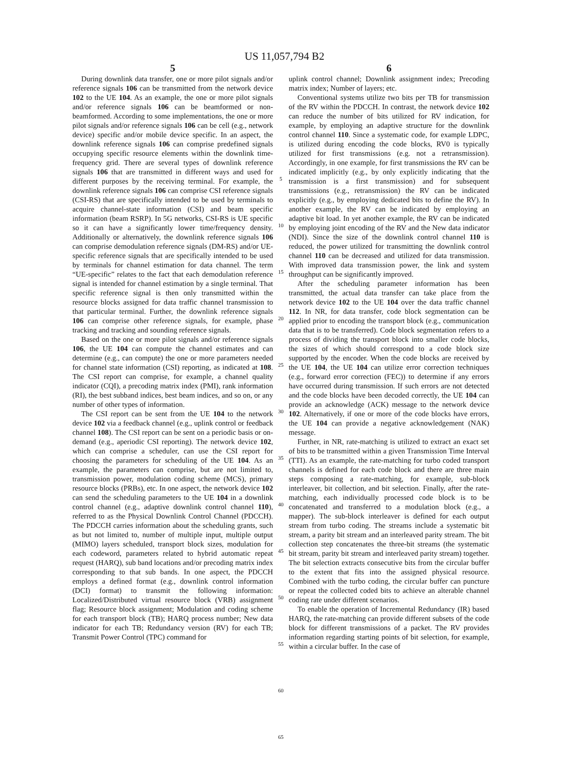US 11,057,794 B2
5
During downlink data transfer, one or more pilot signals and/or reference signals 106 can be transmitted from the network device 102 to the UE 104. As an example, the one or more pilot signals and/or reference signals 106 can be beamformed or non-beamformed. According to some implementations, the one or more pilot signals and/or reference signals 106 can be cell (e.g., network device) specific and/or mobile device specific. In an aspect, the downlink reference signals 106 can comprise predefined signals occupying specific resource elements within the downlink time-frequency grid. There are several types of downlink reference signals 106 that are transmitted in different ways and used for different purposes by the receiving terminal. For example, the downlink reference signals 106 can comprise CSI reference signals (CSI-RS) that are specifically intended to be used by terminals to acquire channel-state information (CSI) and beam specific information (beam RSRP). In 5G networks, CSI-RS is UE specific so it can have a significantly lower time/frequency density. Additionally or alternatively, the downlink reference signals 106 can comprise demodulation reference signals (DM-RS) and/or UE-specific reference signals that are specifically intended to be used by terminals for channel estimation for data channel. The term “UE-specific” relates to the fact that each demodulation reference signal is intended for channel estimation by a single terminal. That specific reference signal is then only transmitted within the resource blocks assigned for data traffic channel transmission to that particular terminal. Further, the downlink reference signals 106 can comprise other reference signals, for example, phase tracking and tracking and sounding reference signals.
Based on the one or more pilot signals and/or reference signals 106, the UE 104 can compute the channel estimates and can determine (e.g., can compute) the one or more parameters needed for channel state information (CSI) reporting, as indicated at 108. The CSI report can comprise, for example, a channel quality indicator (CQI), a precoding matrix index (PMI), rank information (RI), the best subband indices, best beam indices, and so on, or any number of other types of information.
The CSI report can be sent from the UE 104 to the network device 102 via a feedback channel (e.g., uplink control or feedback channel 108). The CSI report can be sent on a periodic basis or on-demand (e.g., aperiodic CSI reporting). The network device 102, which can comprise a scheduler, can use the CSI report for choosing the parameters for scheduling of the UE 104. As an example, the parameters can comprise, but are not limited to, transmission power, modulation coding scheme (MCS), primary resource blocks (PRBs), etc. In one aspect, the network device 102 can send the scheduling parameters to the UE 104 in a downlink control channel (e.g., adaptive downlink control channel 110), referred to as the Physical Downlink Control Channel (PDCCH). The PDCCH carries information about the scheduling grants, such as but not limited to, number of multiple input, multiple output (MIMO) layers scheduled, transport block sizes, modulation for each codeword, parameters related to hybrid automatic repeat request (HARQ), sub band locations and/or precoding matrix index corresponding to that sub bands. In one aspect, the PDCCH employs a defined format (e.g., downlink control information (DCI) format) to transmit the following information: Localized/Distributed virtual resource block (VRB) assignment flag; Resource block assignment; Modulation and coding scheme for each transport block (TB); HARQ process number; New data indicator for each TB; Redundancy version (RV) for each TB; Transmit Power Control (TPC) command for
5
10
15
20
25
30
35
40
45
50
55
60
65
6
uplink control channel; Downlink assignment index; Precoding matrix index; Number of layers; etc.
Conventional systems utilize two bits per TB for transmission of the RV within the PDCCH. In contrast, the network device 102 can reduce the number of bits utilized for RV indication, for example, by employing an adaptive structure for the downlink control channel 110. Since a systematic code, for example LDPC, is utilized during encoding the code blocks, RV0 is typically utilized for first transmissions (e.g. not a retransmission). Accordingly, in one example, for first transmissions the RV can be indicated implicitly (e.g., by only explicitly indicating that the transmission is a first transmission) and for subsequent transmissions (e.g., retransmission) the RV can be indicated explicitly (e.g., by employing dedicated bits to define the RV). In another example, the RV can be indicated by employing an adaptive bit load. In yet another example, the RV can be indicated by employing joint encoding of the RV and the New data indicator (NDI). Since the size of the downlink control channel 110 is reduced, the power utilized for transmitting the downlink control channel 110 can be decreased and utilized for data transmission. With improved data transmission power, the link and system throughput can be significantly improved.
After the scheduling parameter information has been transmitted, the actual data transfer can take place from the network device 102 to the UE 104 over the data traffic channel 112. In NR, for data transfer, code block segmentation can be applied prior to encoding the transport block (e.g., communication data that is to be transferred). Code block segmentation refers to a process of dividing the transport block into smaller code blocks, the sizes of which should correspond to a code block size supported by the encoder. When the code blocks are received by the UE 104, the UE 104 can utilize error correction techniques (e.g., forward error correction (FEC)) to determine if any errors have occurred during transmission. If such errors are not detected and the code blocks have been decoded correctly, the UE 104 can provide an acknowledge (ACK) message to the network device 102. Alternatively, if one or more of the code blocks have errors, the UE 104 can provide a negative acknowledgement (NAK) message.
Further, in NR, rate-matching is utilized to extract an exact set of bits to be transmitted within a given Transmission Time Interval (TTI). As an example, the rate-matching for turbo coded transport channels is defined for each code block and there are three main steps composing a rate-matching, for example, sub-block interleaver, bit collection, and bit selection. Finally, after the rate-matching, each individually processed code block is to be concatenated and transferred to a modulation block (e.g., a mapper). The sub-block interleaver is defined for each output stream from turbo coding. The streams include a systematic bit stream, a parity bit stream and an interleaved parity stream. The bit collection step concatenates the three-bit streams (the systematic bit stream, parity bit stream and interleaved parity stream) together. The bit selection extracts consecutive bits from the circular buffer to the extent that fits into the assigned physical resource. Combined with the turbo coding, the circular buffer can puncture or repeat the collected coded bits to achieve an alterable channel coding rate under different scenarios.
To enable the operation of Incremental Redundancy (IR) based HARQ, the rate-matching can provide different subsets of the code block for different transmissions of a packet. The RV provides information regarding starting points of bit selection, for example, within a circular buffer. In the case of